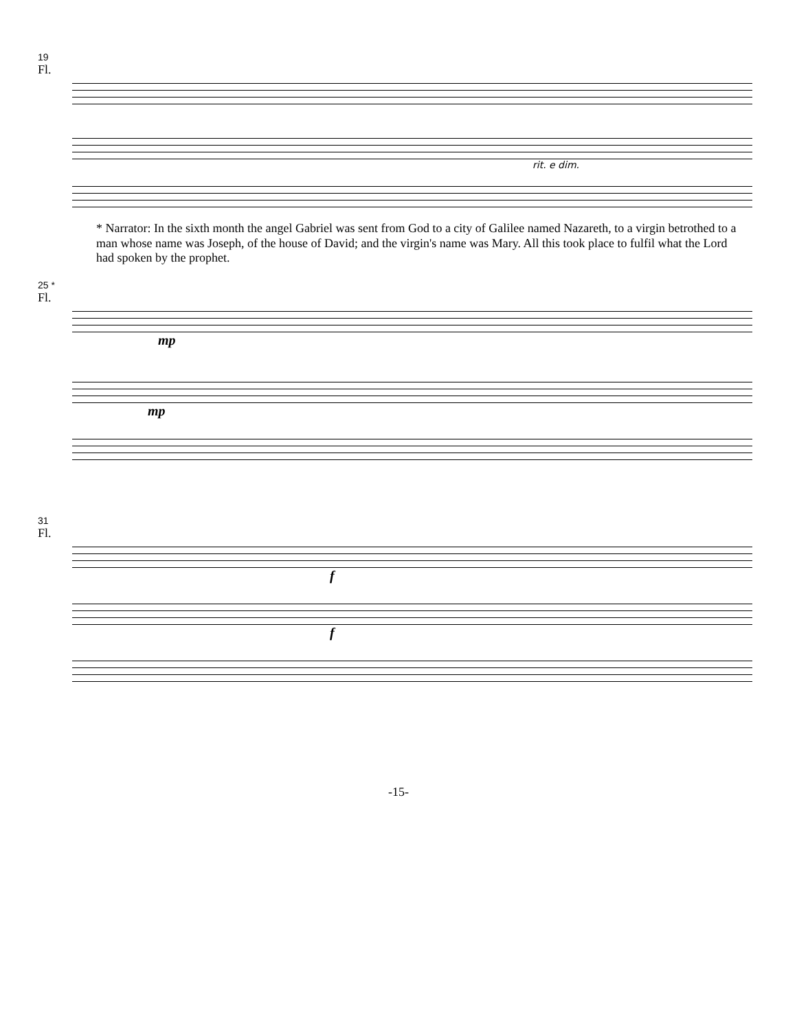19
Fl.
rit. e dim.
* Narrator: In the sixth month the angel Gabriel was sent from God to a city of Galilee named Nazareth, to a virgin betrothed to a man whose name was Joseph, of the house of David; and the virgin's name was Mary. All this took place to fulfil what the Lord had spoken by the prophet.
25 *
Fl.
mp
mp
31
Fl.
f
f
-15-